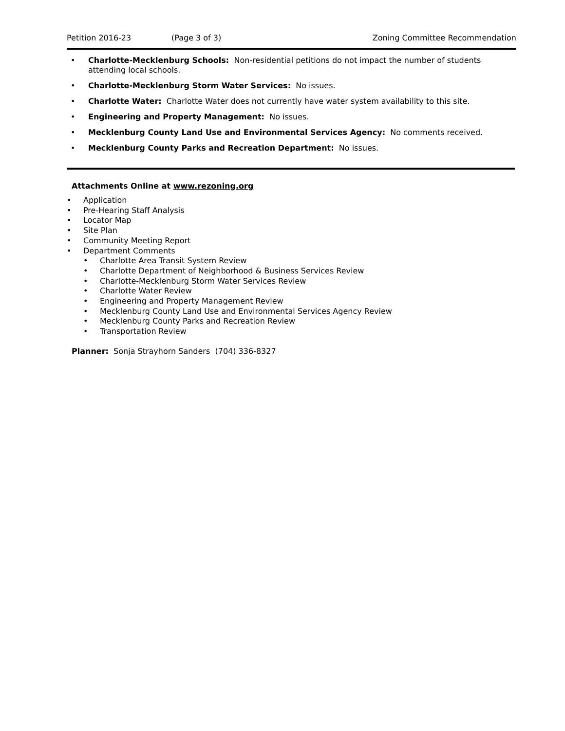Petition 2016-23 (Page 3 of 3) Zoning Committee Recommendation
• Charlotte-Mecklenburg Schools: Non-residential petitions do not impact the number of students attending local schools.
• Charlotte-Mecklenburg Storm Water Services: No issues.
• Charlotte Water: Charlotte Water does not currently have water system availability to this site.
• Engineering and Property Management: No issues.
• Mecklenburg County Land Use and Environmental Services Agency: No comments received.
• Mecklenburg County Parks and Recreation Department: No issues.
Attachments Online at www.rezoning.org
• Application
• Pre-Hearing Staff Analysis
• Locator Map
• Site Plan
• Community Meeting Report
• Department Comments
• Charlotte Area Transit System Review
• Charlotte Department of Neighborhood & Business Services Review
• Charlotte-Mecklenburg Storm Water Services Review
• Charlotte Water Review
• Engineering and Property Management Review
• Mecklenburg County Land Use and Environmental Services Agency Review
• Mecklenburg County Parks and Recreation Review
• Transportation Review
Planner: Sonja Strayhorn Sanders (704) 336-8327